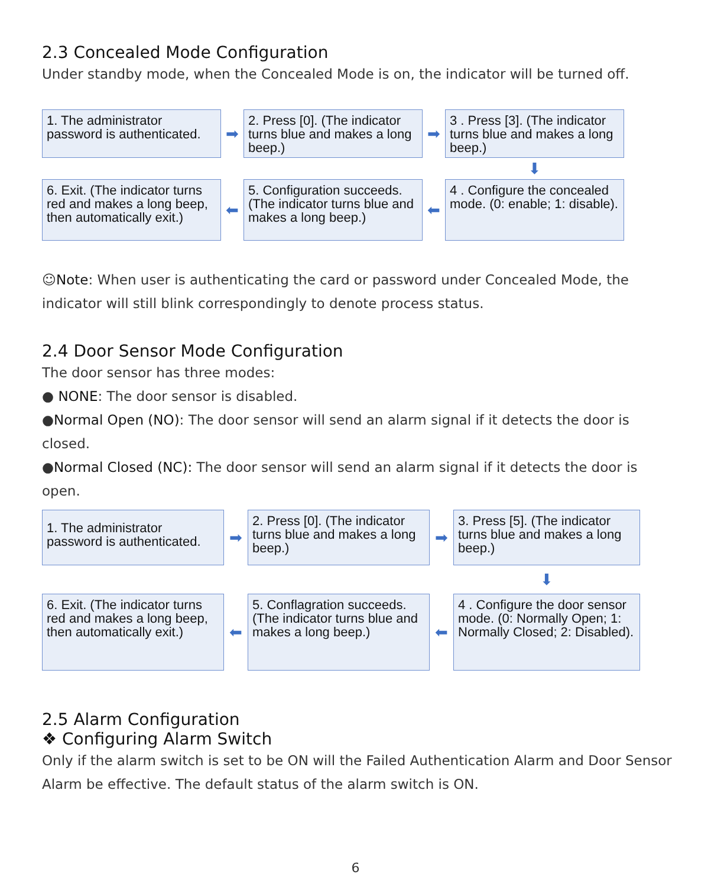2.3 Concealed Mode Configuration
Under standby mode, when the Concealed Mode is on, the indicator will be turned off.
1. The administrator password is authenticated.
➡
2. Press [0]. (The indicator turns blue and makes a long beep.)
➡
3 . Press [3]. (The indicator turns blue and makes a long beep.)
⬇
6. Exit. (The indicator turns red and makes a long beep, then automatically exit.)
⬅
5. Configuration succeeds. (The indicator turns blue and makes a long beep.)
⬅
4 . Configure the concealed mode. (0: enable; 1: disable).
☺Note: When user is authenticating the card or password under Concealed Mode, the indicator will still blink correspondingly to denote process status.
2.4 Door Sensor Mode Configuration
The door sensor has three modes:
● NONE: The door sensor is disabled.
●Normal Open (NO): The door sensor will send an alarm signal if it detects the door is closed.
●Normal Closed (NC): The door sensor will send an alarm signal if it detects the door is open.
1. The administrator password is authenticated.
➡
2. Press [0]. (The indicator turns blue and makes a long beep.)
➡
3. Press [5]. (The indicator turns blue and makes a long beep.)
⬇
6. Exit. (The indicator turns red and makes a long beep, then automatically exit.)
⬅
5. Conflagration succeeds. (The indicator turns blue and makes a long beep.)
⬅
4 . Configure the door sensor mode. (0: Normally Open; 1: Normally Closed; 2: Disabled).
2.5 Alarm Configuration
❖ Configuring Alarm Switch
Only if the alarm switch is set to be ON will the Failed Authentication Alarm and Door Sensor Alarm be effective. The default status of the alarm switch is ON.
6